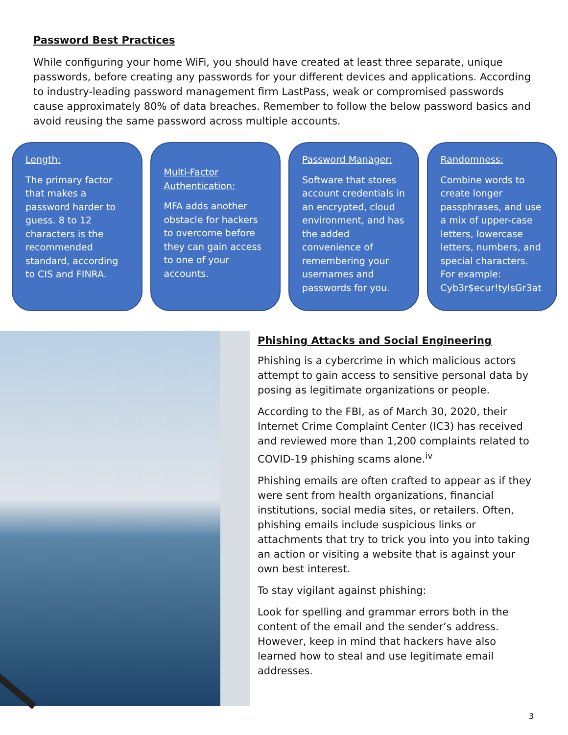Password Best Practices
While configuring your home WiFi, you should have created at least three separate, unique passwords, before creating any passwords for your different devices and applications. According to industry-leading password management firm LastPass, weak or compromised passwords cause approximately 80% of data breaches. Remember to follow the below password basics and avoid reusing the same password across multiple accounts.
Length:
The primary factor that makes a password harder to guess. 8 to 12 characters is the recommended standard, according to CIS and FINRA.
Multi-Factor Authentication:
MFA adds another obstacle for hackers to overcome before they can gain access to one of your accounts.
Password Manager:
Software that stores account credentials in an encrypted, cloud environment, and has the added convenience of remembering your usernames and passwords for you.
Randomness:
Combine words to create longer passphrases, and use a mix of upper-case letters, lowercase letters, numbers, and special characters. For example: Cyb3r$ecur!tyIsGr3at
Phishing Attacks and Social Engineering
Phishing is a cybercrime in which malicious actors attempt to gain access to sensitive personal data by posing as legitimate organizations or people.
According to the FBI, as of March 30, 2020, their Internet Crime Complaint Center (IC3) has received and reviewed more than 1,200 complaints related to COVID-19 phishing scams alone.<sup>iv</sup>
Phishing emails are often crafted to appear as if they were sent from health organizations, financial institutions, social media sites, or retailers. Often, phishing emails include suspicious links or attachments that try to trick you into you into taking an action or visiting a website that is against your own best interest.
To stay vigilant against phishing:
Look for spelling and grammar errors both in the content of the email and the sender’s address. However, keep in mind that hackers have also learned how to steal and use legitimate email addresses.
3